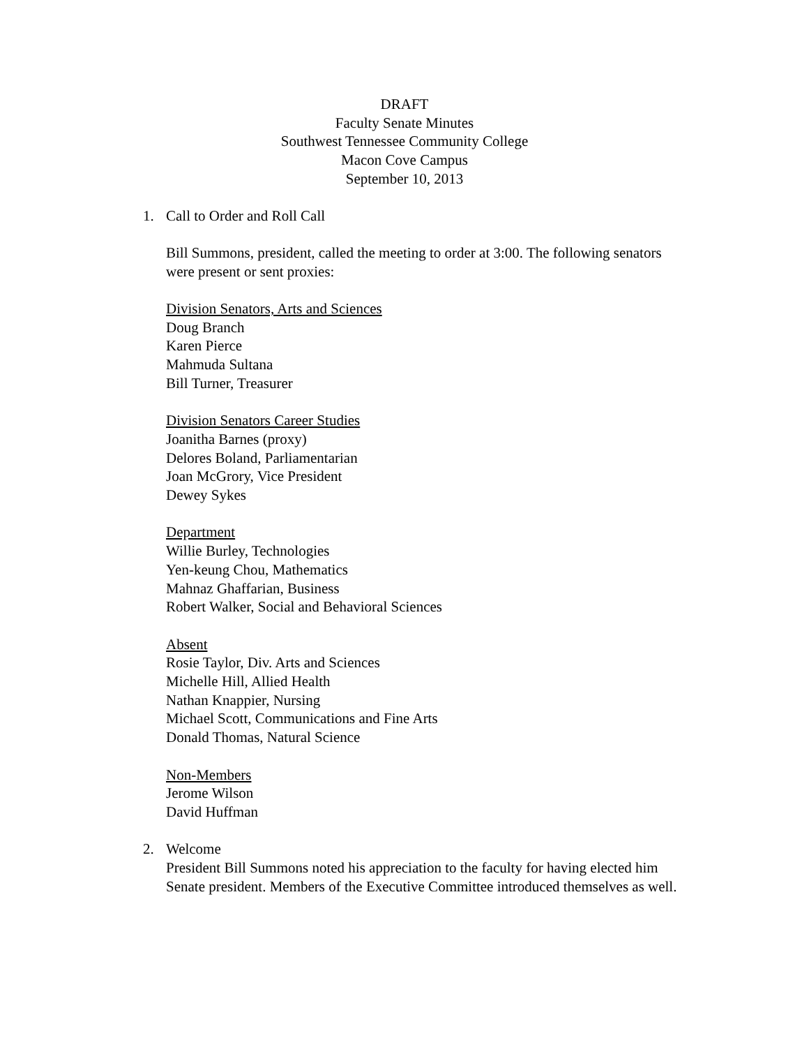DRAFT
Faculty Senate Minutes
Southwest Tennessee Community College
Macon Cove Campus
September 10, 2013
1. Call to Order and Roll Call
Bill Summons, president, called the meeting to order at 3:00. The following senators were present or sent proxies:
Division Senators, Arts and Sciences
Doug Branch
Karen Pierce
Mahmuda Sultana
Bill Turner, Treasurer
Division Senators Career Studies
Joanitha Barnes (proxy)
Delores Boland, Parliamentarian
Joan McGrory, Vice President
Dewey Sykes
Department
Willie Burley, Technologies
Yen-keung Chou, Mathematics
Mahnaz Ghaffarian, Business
Robert Walker, Social and Behavioral Sciences
Absent
Rosie Taylor, Div. Arts and Sciences
Michelle Hill, Allied Health
Nathan Knappier, Nursing
Michael Scott, Communications and Fine Arts
Donald Thomas, Natural Science
Non-Members
Jerome Wilson
David Huffman
2. Welcome
President Bill Summons noted his appreciation to the faculty for having elected him Senate president. Members of the Executive Committee introduced themselves as well.